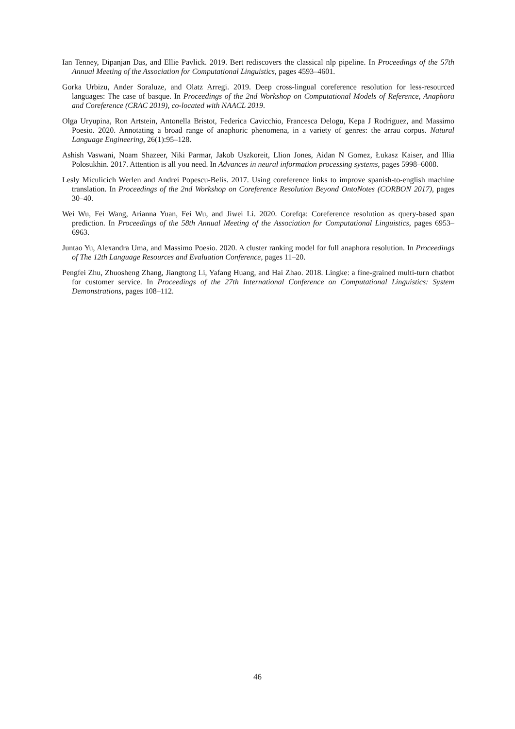Ian Tenney, Dipanjan Das, and Ellie Pavlick. 2019. Bert rediscovers the classical nlp pipeline. In Proceedings of the 57th Annual Meeting of the Association for Computational Linguistics, pages 4593–4601.
Gorka Urbizu, Ander Soraluze, and Olatz Arregi. 2019. Deep cross-lingual coreference resolution for less-resourced languages: The case of basque. In Proceedings of the 2nd Workshop on Computational Models of Reference, Anaphora and Coreference (CRAC 2019), co-located with NAACL 2019.
Olga Uryupina, Ron Artstein, Antonella Bristot, Federica Cavicchio, Francesca Delogu, Kepa J Rodriguez, and Massimo Poesio. 2020. Annotating a broad range of anaphoric phenomena, in a variety of genres: the arrau corpus. Natural Language Engineering, 26(1):95–128.
Ashish Vaswani, Noam Shazeer, Niki Parmar, Jakob Uszkoreit, Llion Jones, Aidan N Gomez, Łukasz Kaiser, and Illia Polosukhin. 2017. Attention is all you need. In Advances in neural information processing systems, pages 5998–6008.
Lesly Miculicich Werlen and Andrei Popescu-Belis. 2017. Using coreference links to improve spanish-to-english machine translation. In Proceedings of the 2nd Workshop on Coreference Resolution Beyond OntoNotes (CORBON 2017), pages 30–40.
Wei Wu, Fei Wang, Arianna Yuan, Fei Wu, and Jiwei Li. 2020. Corefqa: Coreference resolution as query-based span prediction. In Proceedings of the 58th Annual Meeting of the Association for Computational Linguistics, pages 6953–6963.
Juntao Yu, Alexandra Uma, and Massimo Poesio. 2020. A cluster ranking model for full anaphora resolution. In Proceedings of The 12th Language Resources and Evaluation Conference, pages 11–20.
Pengfei Zhu, Zhuosheng Zhang, Jiangtong Li, Yafang Huang, and Hai Zhao. 2018. Lingke: a fine-grained multi-turn chatbot for customer service. In Proceedings of the 27th International Conference on Computational Linguistics: System Demonstrations, pages 108–112.
46